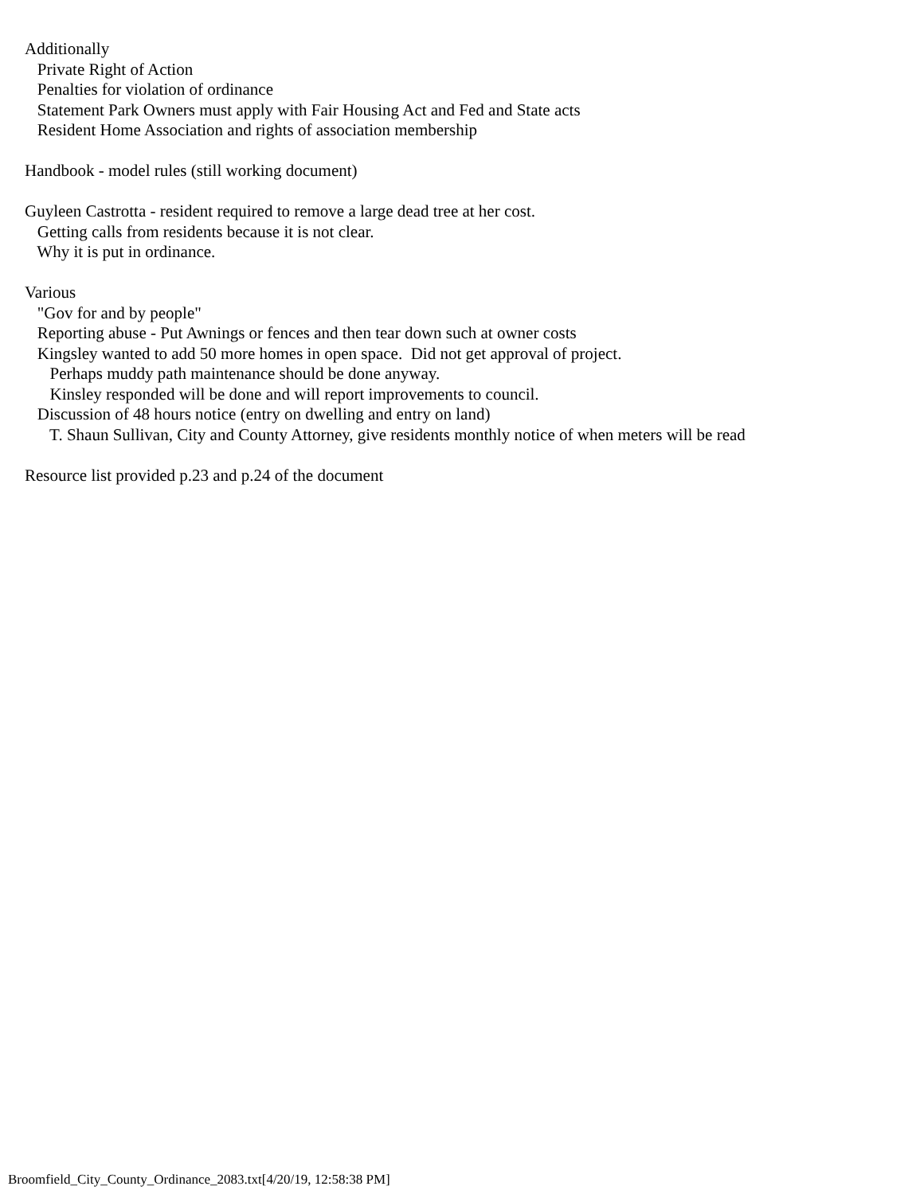Additionally Private Right of Action Penalties for violation of ordinance Statement Park Owners must apply with Fair Housing Act and Fed and State acts Resident Home Association and rights of association membership Handbook - model rules (still working document) Guyleen Castrotta - resident required to remove a large dead tree at her cost. Getting calls from residents because it is not clear. Why it is put in ordinance. Various "Gov for and by people" Reporting abuse - Put Awnings or fences and then tear down such at owner costs Kingsley wanted to add 50 more homes in open space. Did not get approval of project. Perhaps muddy path maintenance should be done anyway. Kinsley responded will be done and will report improvements to council. Discussion of 48 hours notice (entry on dwelling and entry on land) T. Shaun Sullivan, City and County Attorney, give residents monthly notice of when meters will be read Resource list provided p.23 and p.24 of the document
Broomfield_City_County_Ordinance_2083.txt[4/20/19, 12:58:38 PM]